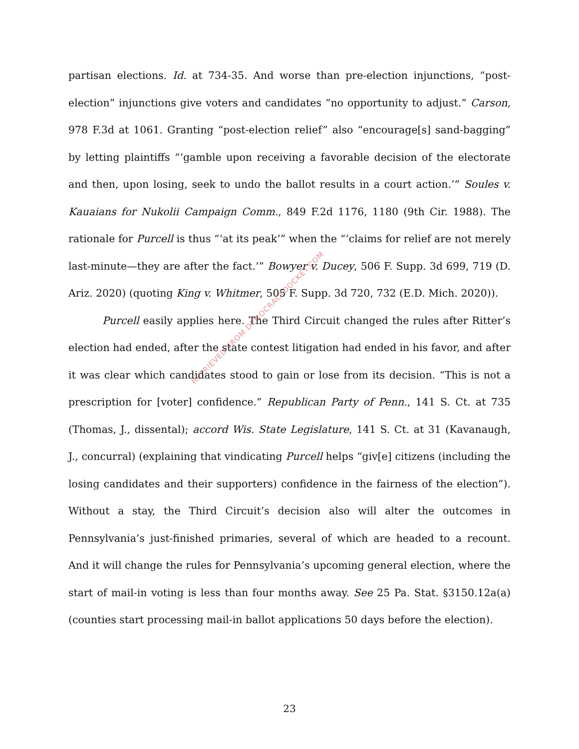partisan elections. Id. at 734-35. And worse than pre-election injunctions, “post-election” injunctions give voters and candidates “no opportunity to adjust.” Carson, 978 F.3d at 1061. Granting “post-election relief” also “encourage[s] sand-bagging” by letting plaintiffs “‘gamble upon receiving a favorable decision of the electorate and then, upon losing, seek to undo the ballot results in a court action.’” Soules v. Kauaians for Nukolii Campaign Comm., 849 F.2d 1176, 1180 (9th Cir. 1988). The rationale for Purcell is thus “‘at its peak’” when the “‘claims for relief are not merely last-minute—they are after the fact.’” Bowyer v. Ducey, 506 F. Supp. 3d 699, 719 (D. Ariz. 2020) (quoting King v. Whitmer, 505 F. Supp. 3d 720, 732 (E.D. Mich. 2020)).
Purcell easily applies here. The Third Circuit changed the rules after Ritter’s election had ended, after the state contest litigation had ended in his favor, and after it was clear which candidates stood to gain or lose from its decision. “This is not a prescription for [voter] confidence.” Republican Party of Penn., 141 S. Ct. at 735 (Thomas, J., dissental); accord Wis. State Legislature, 141 S. Ct. at 31 (Kavanaugh, J., concurral) (explaining that vindicating Purcell helps “giv[e] citizens (including the losing candidates and their supporters) confidence in the fairness of the election”). Without a stay, the Third Circuit’s decision also will alter the outcomes in Pennsylvania’s just-finished primaries, several of which are headed to a recount. And it will change the rules for Pennsylvania’s upcoming general election, where the start of mail-in voting is less than four months away. See 25 Pa. Stat. §3150.12a(a) (counties start processing mail-in ballot applications 50 days before the election).
RETRIEVED FROM DEMOCRACYDOCKET.COM
23